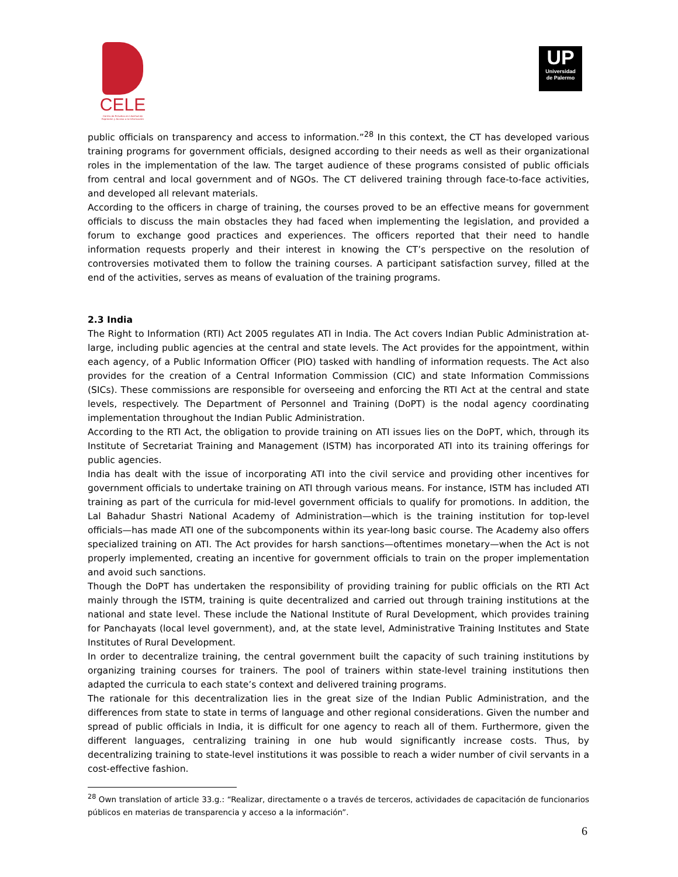CELE
Centro de Estudios en Libertad de Expresión y Acceso a la Información
UP
Universidad
de Palermo
public officials on transparency and access to information.”<sup>28</sup> In this context, the CT has developed various training programs for government officials, designed according to their needs as well as their organizational roles in the implementation of the law. The target audience of these programs consisted of public officials from central and local government and of NGOs. The CT delivered training through face-to-face activities, and developed all relevant materials.
According to the officers in charge of training, the courses proved to be an effective means for government officials to discuss the main obstacles they had faced when implementing the legislation, and provided a forum to exchange good practices and experiences. The officers reported that their need to handle information requests properly and their interest in knowing the CT’s perspective on the resolution of controversies motivated them to follow the training courses. A participant satisfaction survey, filled at the end of the activities, serves as means of evaluation of the training programs.
2.3 India
The Right to Information (RTI) Act 2005 regulates ATI in India. The Act covers Indian Public Administration at-large, including public agencies at the central and state levels. The Act provides for the appointment, within each agency, of a Public Information Officer (PIO) tasked with handling of information requests. The Act also provides for the creation of a Central Information Commission (CIC) and state Information Commissions (SICs). These commissions are responsible for overseeing and enforcing the RTI Act at the central and state levels, respectively. The Department of Personnel and Training (DoPT) is the nodal agency coordinating implementation throughout the Indian Public Administration.
According to the RTI Act, the obligation to provide training on ATI issues lies on the DoPT, which, through its Institute of Secretariat Training and Management (ISTM) has incorporated ATI into its training offerings for public agencies.
India has dealt with the issue of incorporating ATI into the civil service and providing other incentives for government officials to undertake training on ATI through various means. For instance, ISTM has included ATI training as part of the curricula for mid-level government officials to qualify for promotions. In addition, the Lal Bahadur Shastri National Academy of Administration—which is the training institution for top-level officials—has made ATI one of the subcomponents within its year-long basic course. The Academy also offers specialized training on ATI. The Act provides for harsh sanctions—oftentimes monetary—when the Act is not properly implemented, creating an incentive for government officials to train on the proper implementation and avoid such sanctions.
Though the DoPT has undertaken the responsibility of providing training for public officials on the RTI Act mainly through the ISTM, training is quite decentralized and carried out through training institutions at the national and state level. These include the National Institute of Rural Development, which provides training for Panchayats (local level government), and, at the state level, Administrative Training Institutes and State Institutes of Rural Development.
In order to decentralize training, the central government built the capacity of such training institutions by organizing training courses for trainers. The pool of trainers within state-level training institutions then adapted the curricula to each state’s context and delivered training programs.
The rationale for this decentralization lies in the great size of the Indian Public Administration, and the differences from state to state in terms of language and other regional considerations. Given the number and spread of public officials in India, it is difficult for one agency to reach all of them. Furthermore, given the different languages, centralizing training in one hub would significantly increase costs. Thus, by decentralizing training to state-level institutions it was possible to reach a wider number of civil servants in a cost-effective fashion.
<sup>28</sup> Own translation of article 33.g.: “Realizar, directamente o a través de terceros, actividades de capacitación de funcionarios públicos en materias de transparencia y acceso a la información”.
6